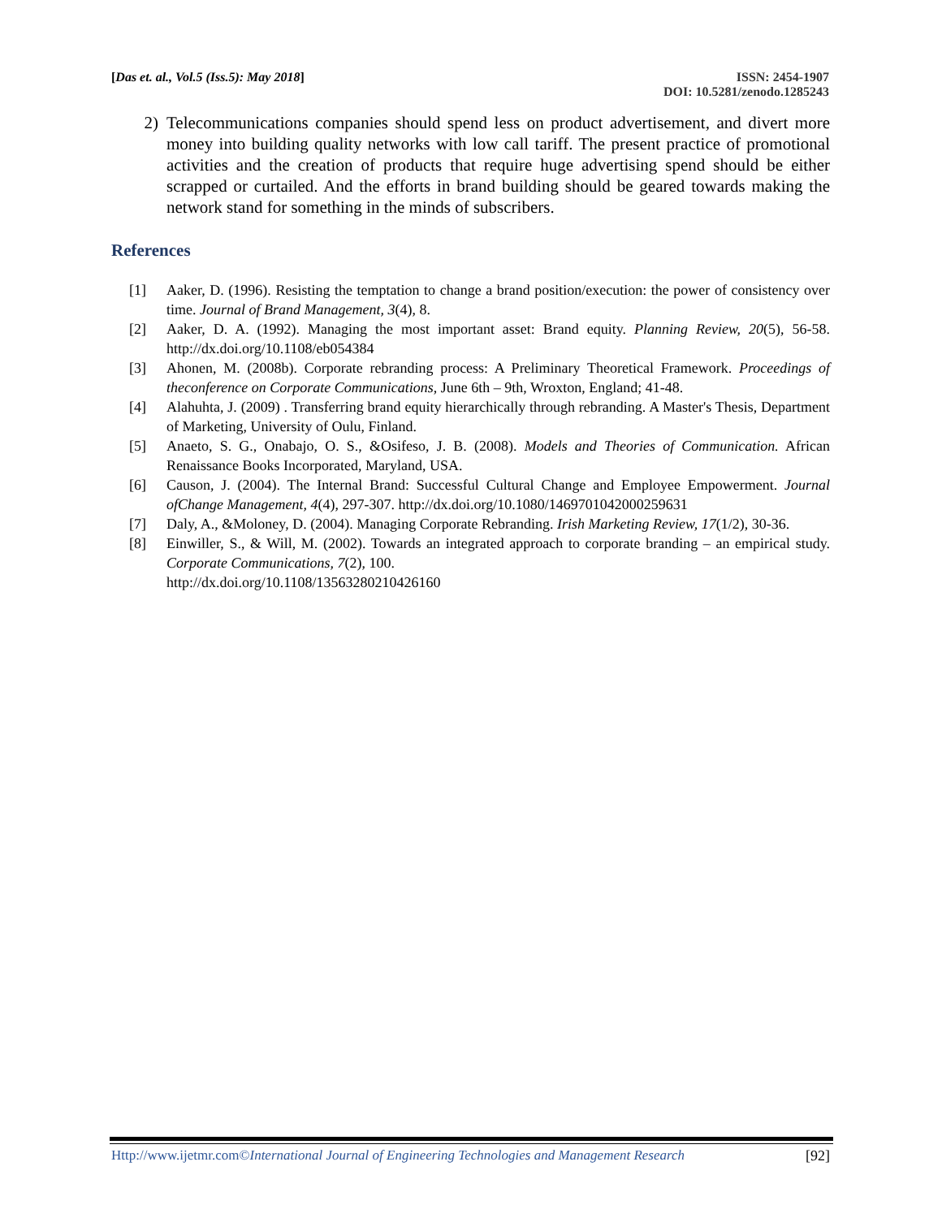[Das et. al., Vol.5 (Iss.5): May 2018]
ISSN: 2454-1907
DOI: 10.5281/zenodo.1285243
2) Telecommunications companies should spend less on product advertisement, and divert more money into building quality networks with low call tariff. The present practice of promotional activities and the creation of products that require huge advertising spend should be either scrapped or curtailed. And the efforts in brand building should be geared towards making the network stand for something in the minds of subscribers.
References
[1] Aaker, D. (1996). Resisting the temptation to change a brand position/execution: the power of consistency over time. Journal of Brand Management, 3(4), 8.
[2] Aaker, D. A. (1992). Managing the most important asset: Brand equity. Planning Review, 20(5), 56-58. http://dx.doi.org/10.1108/eb054384
[3] Ahonen, M. (2008b). Corporate rebranding process: A Preliminary Theoretical Framework. Proceedings of theconference on Corporate Communications, June 6th – 9th, Wroxton, England; 41-48.
[4] Alahuhta, J. (2009) . Transferring brand equity hierarchically through rebranding. A Master's Thesis, Department of Marketing, University of Oulu, Finland.
[5] Anaeto, S. G., Onabajo, O. S., &Osifeso, J. B. (2008). Models and Theories of Communication. African Renaissance Books Incorporated, Maryland, USA.
[6] Causon, J. (2004). The Internal Brand: Successful Cultural Change and Employee Empowerment. Journal ofChange Management, 4(4), 297-307. http://dx.doi.org/10.1080/1469701042000259631
[7] Daly, A., &Moloney, D. (2004). Managing Corporate Rebranding. Irish Marketing Review, 17(1/2), 30-36.
[8] Einwiller, S., & Will, M. (2002). Towards an integrated approach to corporate branding – an empirical study. Corporate Communications, 7(2), 100.
http://dx.doi.org/10.1108/13563280210426160
Http://www.ijetmr.com©International Journal of Engineering Technologies and Management Research
[92]